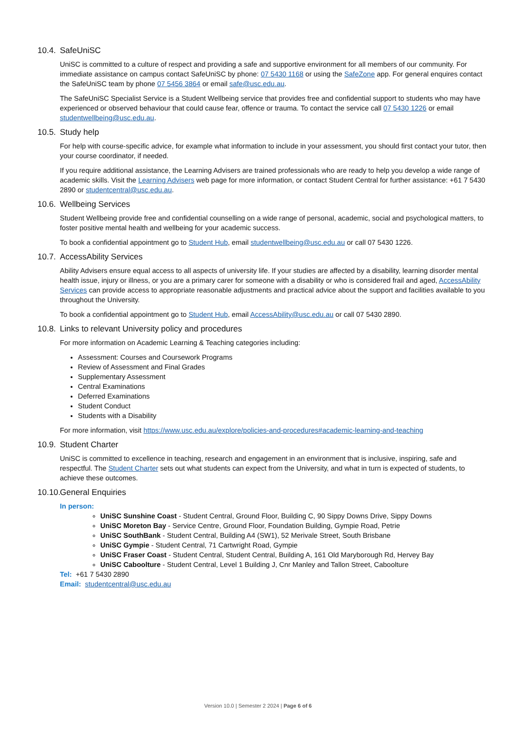10.4. SafeUniSC
UniSC is committed to a culture of respect and providing a safe and supportive environment for all members of our community. For immediate assistance on campus contact SafeUniSC by phone: 07 5430 1168 or using the SafeZone app. For general enquires contact the SafeUniSC team by phone 07 5456 3864 or email safe@usc.edu.au.
The SafeUniSC Specialist Service is a Student Wellbeing service that provides free and confidential support to students who may have experienced or observed behaviour that could cause fear, offence or trauma. To contact the service call 07 5430 1226 or email studentwellbeing@usc.edu.au.
10.5. Study help
For help with course-specific advice, for example what information to include in your assessment, you should first contact your tutor, then your course coordinator, if needed.
If you require additional assistance, the Learning Advisers are trained professionals who are ready to help you develop a wide range of academic skills. Visit the Learning Advisers web page for more information, or contact Student Central for further assistance: +61 7 5430 2890 or studentcentral@usc.edu.au.
10.6. Wellbeing Services
Student Wellbeing provide free and confidential counselling on a wide range of personal, academic, social and psychological matters, to foster positive mental health and wellbeing for your academic success.
To book a confidential appointment go to Student Hub, email studentwellbeing@usc.edu.au or call 07 5430 1226.
10.7. AccessAbility Services
Ability Advisers ensure equal access to all aspects of university life. If your studies are affected by a disability, learning disorder mental health issue, injury or illness, or you are a primary carer for someone with a disability or who is considered frail and aged, AccessAbility Services can provide access to appropriate reasonable adjustments and practical advice about the support and facilities available to you throughout the University.
To book a confidential appointment go to Student Hub, email AccessAbility@usc.edu.au or call 07 5430 2890.
10.8. Links to relevant University policy and procedures
For more information on Academic Learning & Teaching categories including:
Assessment: Courses and Coursework Programs
Review of Assessment and Final Grades
Supplementary Assessment
Central Examinations
Deferred Examinations
Student Conduct
Students with a Disability
For more information, visit https://www.usc.edu.au/explore/policies-and-procedures#academic-learning-and-teaching
10.9. Student Charter
UniSC is committed to excellence in teaching, research and engagement in an environment that is inclusive, inspiring, safe and respectful. The Student Charter sets out what students can expect from the University, and what in turn is expected of students, to achieve these outcomes.
10.10. General Enquiries
In person:
UniSC Sunshine Coast - Student Central, Ground Floor, Building C, 90 Sippy Downs Drive, Sippy Downs
UniSC Moreton Bay - Service Centre, Ground Floor, Foundation Building, Gympie Road, Petrie
UniSC SouthBank - Student Central, Building A4 (SW1), 52 Merivale Street, South Brisbane
UniSC Gympie - Student Central, 71 Cartwright Road, Gympie
UniSC Fraser Coast - Student Central, Student Central, Building A, 161 Old Maryborough Rd, Hervey Bay
UniSC Caboolture - Student Central, Level 1 Building J, Cnr Manley and Tallon Street, Caboolture
Tel: +61 7 5430 2890
Email: studentcentral@usc.edu.au
Version 10.0 | Semester 2 2024 | Page 6 of 6